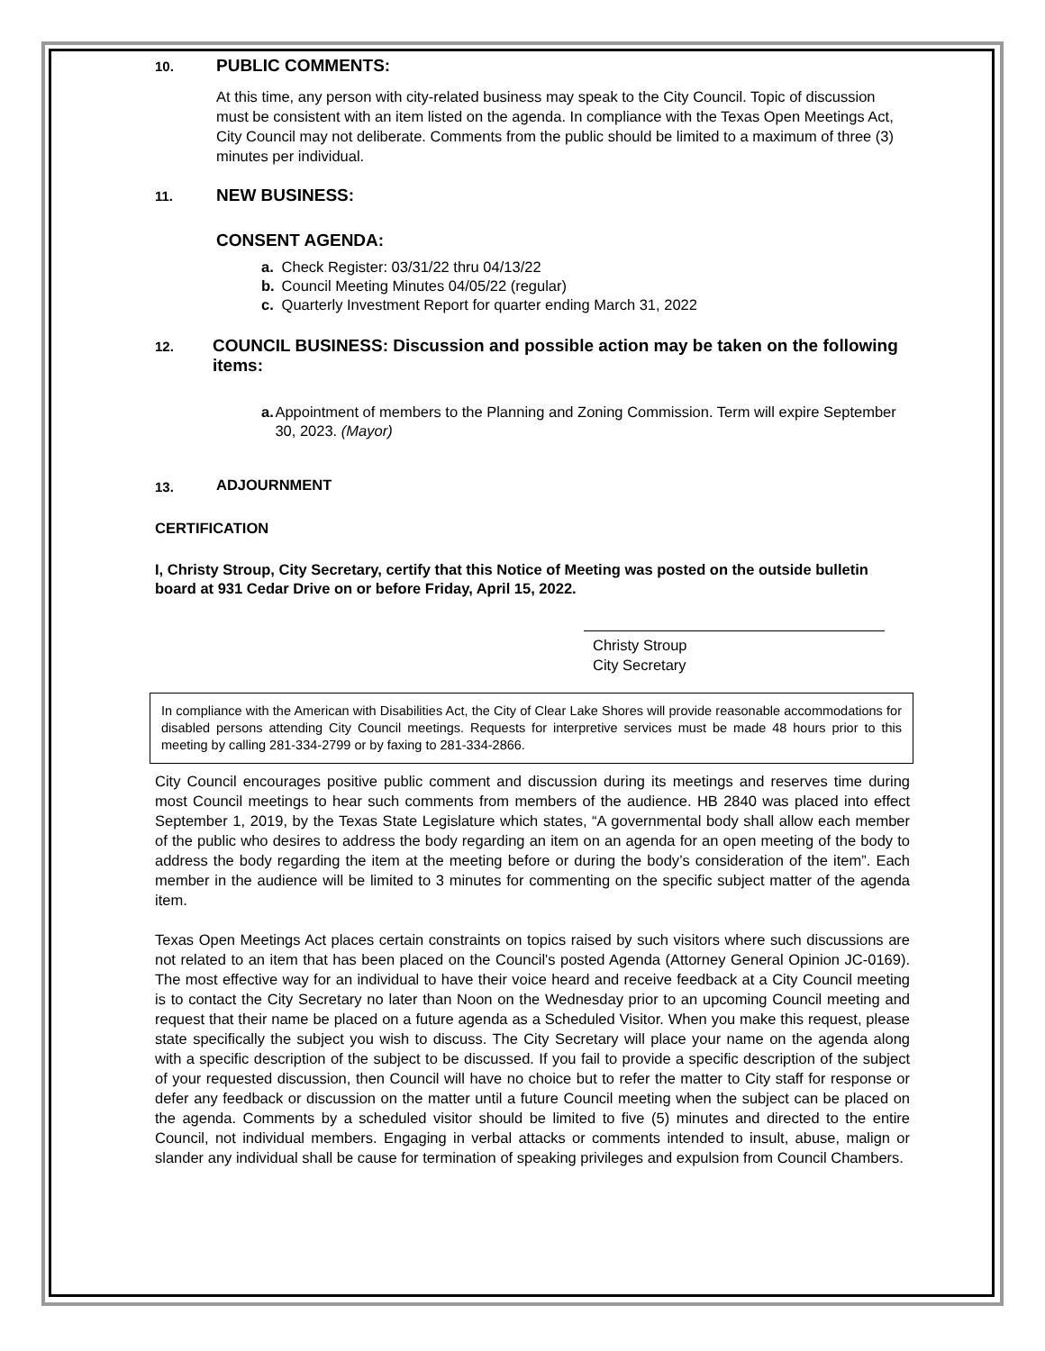10. PUBLIC COMMENTS:
At this time, any person with city-related business may speak to the City Council. Topic of discussion must be consistent with an item listed on the agenda. In compliance with the Texas Open Meetings Act, City Council may not deliberate. Comments from the public should be limited to a maximum of three (3) minutes per individual.
11. NEW BUSINESS:
CONSENT AGENDA:
a. Check Register: 03/31/22 thru 04/13/22
b. Council Meeting Minutes 04/05/22 (regular)
c. Quarterly Investment Report for quarter ending March 31, 2022
12. COUNCIL BUSINESS: Discussion and possible action may be taken on the following items:
a. Appointment of members to the Planning and Zoning Commission. Term will expire September 30, 2023. (Mayor)
13. ADJOURNMENT
CERTIFICATION
I, Christy Stroup, City Secretary, certify that this Notice of Meeting was posted on the outside bulletin board at 931 Cedar Drive on or before Friday, April 15, 2022.
Christy Stroup
City Secretary
In compliance with the American with Disabilities Act, the City of Clear Lake Shores will provide reasonable accommodations for disabled persons attending City Council meetings. Requests for interpretive services must be made 48 hours prior to this meeting by calling 281-334-2799 or by faxing to 281-334-2866.
City Council encourages positive public comment and discussion during its meetings and reserves time during most Council meetings to hear such comments from members of the audience. HB 2840 was placed into effect September 1, 2019, by the Texas State Legislature which states, “A governmental body shall allow each member of the public who desires to address the body regarding an item on an agenda for an open meeting of the body to address the body regarding the item at the meeting before or during the body’s consideration of the item”. Each member in the audience will be limited to 3 minutes for commenting on the specific subject matter of the agenda item.
Texas Open Meetings Act places certain constraints on topics raised by such visitors where such discussions are not related to an item that has been placed on the Council's posted Agenda (Attorney General Opinion JC-0169). The most effective way for an individual to have their voice heard and receive feedback at a City Council meeting is to contact the City Secretary no later than Noon on the Wednesday prior to an upcoming Council meeting and request that their name be placed on a future agenda as a Scheduled Visitor. When you make this request, please state specifically the subject you wish to discuss. The City Secretary will place your name on the agenda along with a specific description of the subject to be discussed. If you fail to provide a specific description of the subject of your requested discussion, then Council will have no choice but to refer the matter to City staff for response or defer any feedback or discussion on the matter until a future Council meeting when the subject can be placed on the agenda. Comments by a scheduled visitor should be limited to five (5) minutes and directed to the entire Council, not individual members. Engaging in verbal attacks or comments intended to insult, abuse, malign or slander any individual shall be cause for termination of speaking privileges and expulsion from Council Chambers.